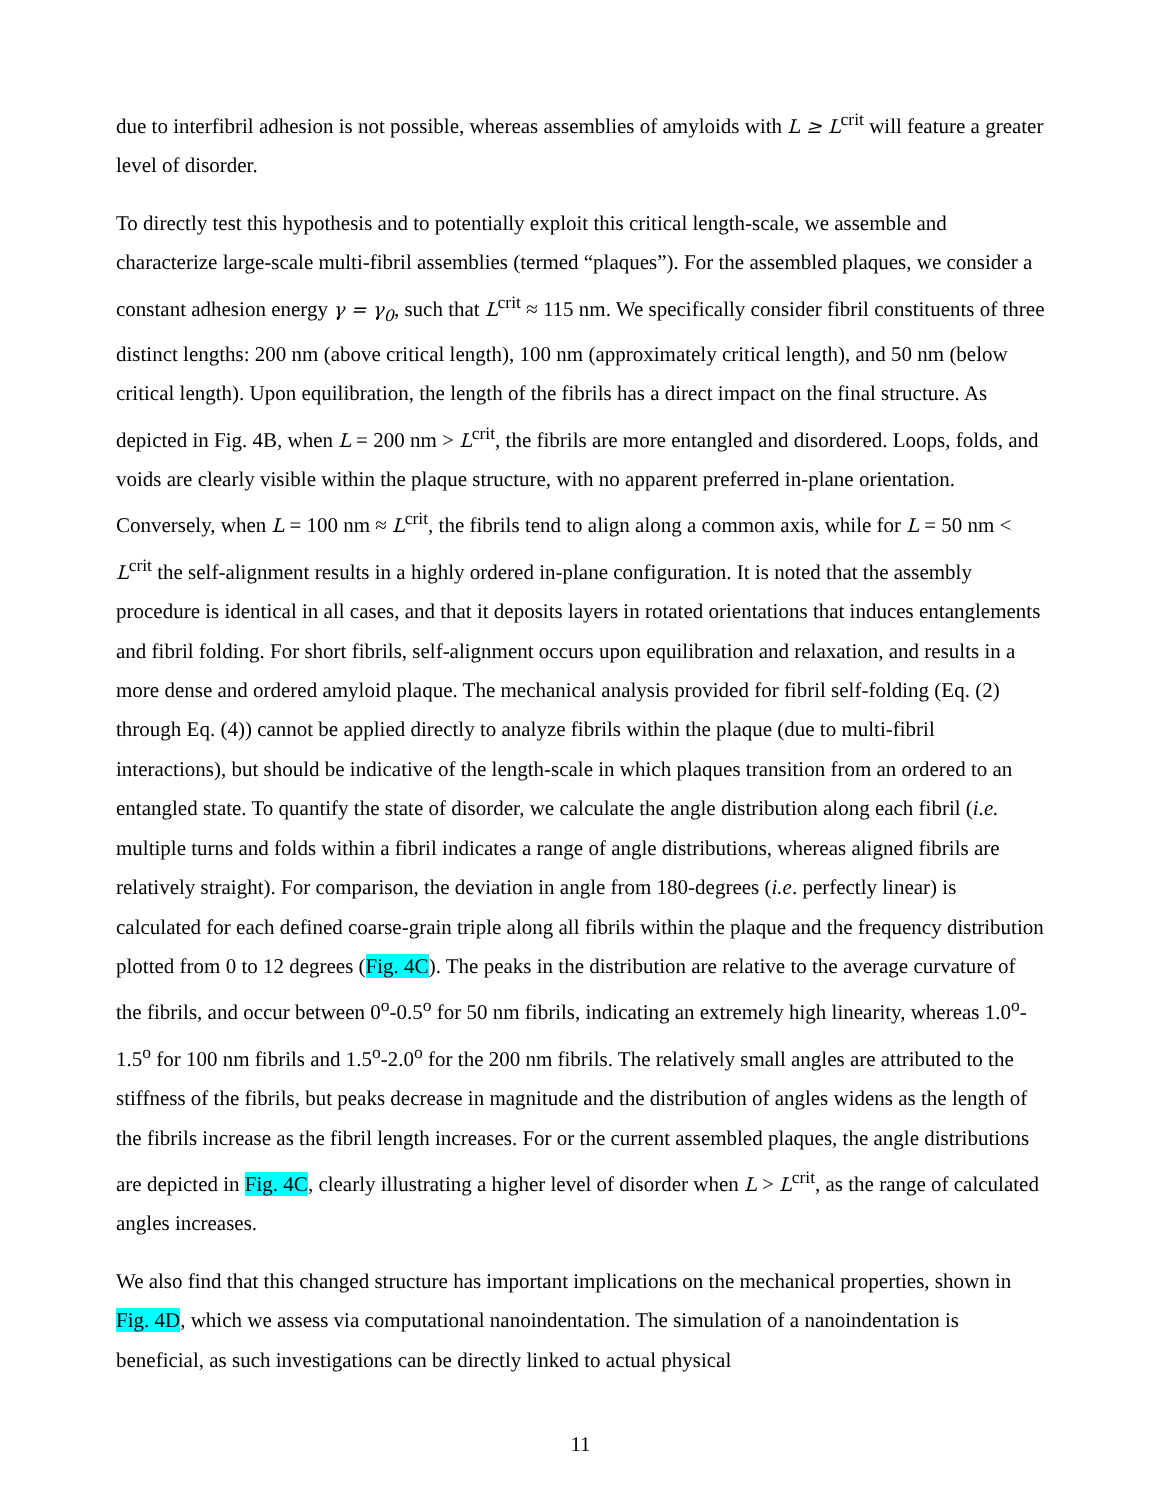due to interfibril adhesion is not possible, whereas assemblies of amyloids with L ≥ L<sup>crit</sup> will feature a greater level of disorder.
To directly test this hypothesis and to potentially exploit this critical length-scale, we assemble and characterize large-scale multi-fibril assemblies (termed “plaques”). For the assembled plaques, we consider a constant adhesion energy γ = γ<sub>0</sub>, such that L<sup>crit</sup> ≈ 115 nm. We specifically consider fibril constituents of three distinct lengths: 200 nm (above critical length), 100 nm (approximately critical length), and 50 nm (below critical length). Upon equilibration, the length of the fibrils has a direct impact on the final structure. As depicted in Fig. 4B, when L = 200 nm > L<sup>crit</sup>, the fibrils are more entangled and disordered. Loops, folds, and voids are clearly visible within the plaque structure, with no apparent preferred in-plane orientation. Conversely, when L = 100 nm ≈ L<sup>crit</sup>, the fibrils tend to align along a common axis, while for L = 50 nm < L<sup>crit</sup> the self-alignment results in a highly ordered in-plane configuration. It is noted that the assembly procedure is identical in all cases, and that it deposits layers in rotated orientations that induces entanglements and fibril folding. For short fibrils, self-alignment occurs upon equilibration and relaxation, and results in a more dense and ordered amyloid plaque. The mechanical analysis provided for fibril self-folding (Eq. (2) through Eq. (4)) cannot be applied directly to analyze fibrils within the plaque (due to multi-fibril interactions), but should be indicative of the length-scale in which plaques transition from an ordered to an entangled state. To quantify the state of disorder, we calculate the angle distribution along each fibril (i.e. multiple turns and folds within a fibril indicates a range of angle distributions, whereas aligned fibrils are relatively straight). For comparison, the deviation in angle from 180-degrees (i.e. perfectly linear) is calculated for each defined coarse-grain triple along all fibrils within the plaque and the frequency distribution plotted from 0 to 12 degrees (Fig. 4C). The peaks in the distribution are relative to the average curvature of the fibrils, and occur between 0<sup>o</sup>-0.5<sup>o</sup> for 50 nm fibrils, indicating an extremely high linearity, whereas 1.0<sup>o</sup>-1.5<sup>o</sup> for 100 nm fibrils and 1.5<sup>o</sup>-2.0<sup>o</sup> for the 200 nm fibrils. The relatively small angles are attributed to the stiffness of the fibrils, but peaks decrease in magnitude and the distribution of angles widens as the length of the fibrils increase as the fibril length increases. For or the current assembled plaques, the angle distributions are depicted in Fig. 4C, clearly illustrating a higher level of disorder when L > L<sup>crit</sup>, as the range of calculated angles increases.
We also find that this changed structure has important implications on the mechanical properties, shown in Fig. 4D, which we assess via computational nanoindentation. The simulation of a nanoindentation is beneficial, as such investigations can be directly linked to actual physical
11